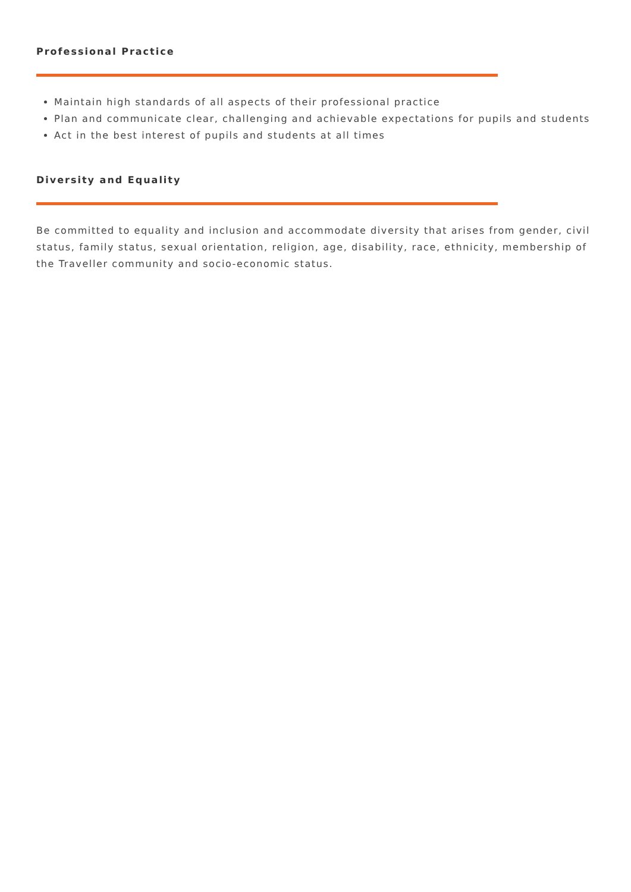Professional Practice
Maintain high standards of all aspects of their professional practice
Plan and communicate clear, challenging and achievable expectations for pupils and students
Act in the best interest of pupils and students at all times
Diversity and Equality
Be committed to equality and inclusion and accommodate diversity that arises from gender, civil status, family status, sexual orientation, religion, age, disability, race, ethnicity, membership of the Traveller community and socio-economic status.